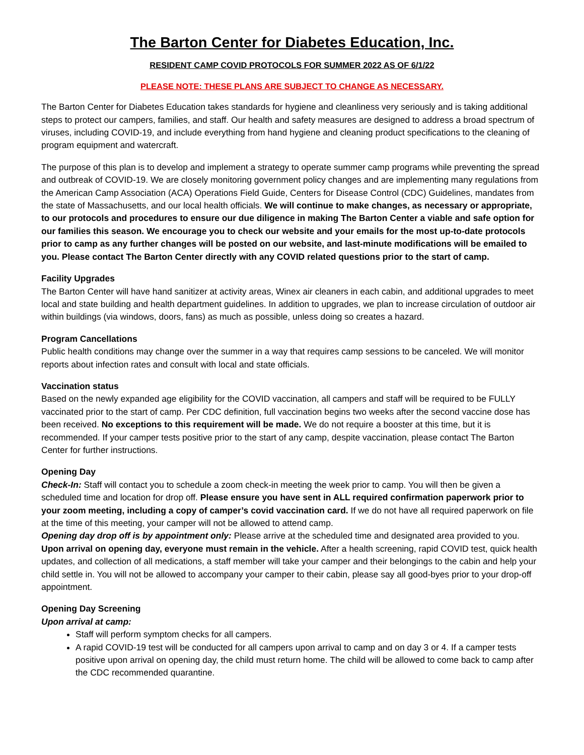The Barton Center for Diabetes Education, Inc.
RESIDENT CAMP COVID PROTOCOLS FOR SUMMER 2022 AS OF 6/1/22
PLEASE NOTE: THESE PLANS ARE SUBJECT TO CHANGE AS NECESSARY.
The Barton Center for Diabetes Education takes standards for hygiene and cleanliness very seriously and is taking additional steps to protect our campers, families, and staff. Our health and safety measures are designed to address a broad spectrum of viruses, including COVID-19, and include everything from hand hygiene and cleaning product specifications to the cleaning of program equipment and watercraft.
The purpose of this plan is to develop and implement a strategy to operate summer camp programs while preventing the spread and outbreak of COVID-19. We are closely monitoring government policy changes and are implementing many regulations from the American Camp Association (ACA) Operations Field Guide, Centers for Disease Control (CDC) Guidelines, mandates from the state of Massachusetts, and our local health officials. We will continue to make changes, as necessary or appropriate, to our protocols and procedures to ensure our due diligence in making The Barton Center a viable and safe option for our families this season. We encourage you to check our website and your emails for the most up-to-date protocols prior to camp as any further changes will be posted on our website, and last-minute modifications will be emailed to you. Please contact The Barton Center directly with any COVID related questions prior to the start of camp.
Facility Upgrades
The Barton Center will have hand sanitizer at activity areas, Winex air cleaners in each cabin, and additional upgrades to meet local and state building and health department guidelines. In addition to upgrades, we plan to increase circulation of outdoor air within buildings (via windows, doors, fans) as much as possible, unless doing so creates a hazard.
Program Cancellations
Public health conditions may change over the summer in a way that requires camp sessions to be canceled. We will monitor reports about infection rates and consult with local and state officials.
Vaccination status
Based on the newly expanded age eligibility for the COVID vaccination, all campers and staff will be required to be FULLY vaccinated prior to the start of camp. Per CDC definition, full vaccination begins two weeks after the second vaccine dose has been received. No exceptions to this requirement will be made. We do not require a booster at this time, but it is recommended. If your camper tests positive prior to the start of any camp, despite vaccination, please contact The Barton Center for further instructions.
Opening Day
Check-In: Staff will contact you to schedule a zoom check-in meeting the week prior to camp. You will then be given a scheduled time and location for drop off. Please ensure you have sent in ALL required confirmation paperwork prior to your zoom meeting, including a copy of camper’s covid vaccination card. If we do not have all required paperwork on file at the time of this meeting, your camper will not be allowed to attend camp.
Opening day drop off is by appointment only: Please arrive at the scheduled time and designated area provided to you. Upon arrival on opening day, everyone must remain in the vehicle. After a health screening, rapid COVID test, quick health updates, and collection of all medications, a staff member will take your camper and their belongings to the cabin and help your child settle in. You will not be allowed to accompany your camper to their cabin, please say all good-byes prior to your drop-off appointment.
Opening Day Screening
Upon arrival at camp:
Staff will perform symptom checks for all campers.
A rapid COVID-19 test will be conducted for all campers upon arrival to camp and on day 3 or 4. If a camper tests positive upon arrival on opening day, the child must return home. The child will be allowed to come back to camp after the CDC recommended quarantine.